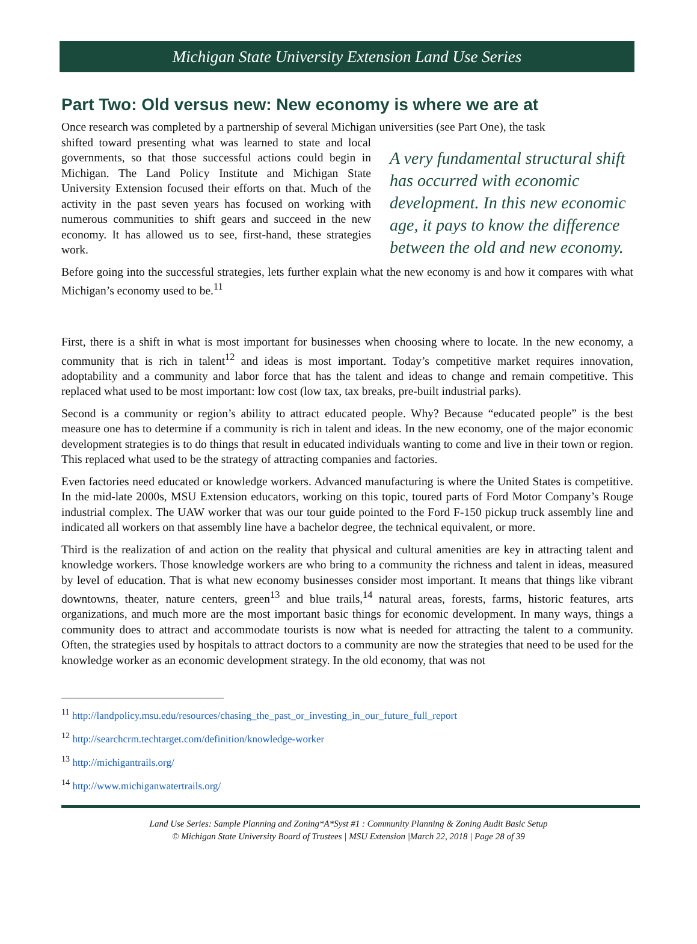Michigan State University Extension Land Use Series
Part Two: Old versus new: New economy is where we are at
Once research was completed by a partnership of several Michigan universities (see Part One), the task
shifted toward presenting what was learned to state and local governments, so that those successful actions could begin in Michigan. The Land Policy Institute and Michigan State University Extension focused their efforts on that. Much of the activity in the past seven years has focused on working with numerous communities to shift gears and succeed in the new economy. It has allowed us to see, first-hand, these strategies work.
A very fundamental structural shift has occurred with economic development. In this new economic age, it pays to know the difference between the old and new economy.
Before going into the successful strategies, lets further explain what the new economy is and how it compares with what Michigan’s economy used to be.<sup>11</sup>
First, there is a shift in what is most important for businesses when choosing where to locate. In the new economy, a community that is rich in talent<sup>12</sup> and ideas is most important. Today’s competitive market requires innovation, adoptability and a community and labor force that has the talent and ideas to change and remain competitive. This replaced what used to be most important: low cost (low tax, tax breaks, pre-built industrial parks).
Second is a community or region’s ability to attract educated people. Why? Because “educated people” is the best measure one has to determine if a community is rich in talent and ideas. In the new economy, one of the major economic development strategies is to do things that result in educated individuals wanting to come and live in their town or region. This replaced what used to be the strategy of attracting companies and factories.
Even factories need educated or knowledge workers. Advanced manufacturing is where the United States is competitive. In the mid-late 2000s, MSU Extension educators, working on this topic, toured parts of Ford Motor Company’s Rouge industrial complex. The UAW worker that was our tour guide pointed to the Ford F-150 pickup truck assembly line and indicated all workers on that assembly line have a bachelor degree, the technical equivalent, or more.
Third is the realization of and action on the reality that physical and cultural amenities are key in attracting talent and knowledge workers. Those knowledge workers are who bring to a community the richness and talent in ideas, measured by level of education. That is what new economy businesses consider most important. It means that things like vibrant downtowns, theater, nature centers, green<sup>13</sup> and blue trails,<sup>14</sup> natural areas, forests, farms, historic features, arts organizations, and much more are the most important basic things for economic development. In many ways, things a community does to attract and accommodate tourists is now what is needed for attracting the talent to a community. Often, the strategies used by hospitals to attract doctors to a community are now the strategies that need to be used for the knowledge worker as an economic development strategy. In the old economy, that was not
<sup>11</sup> http://landpolicy.msu.edu/resources/chasing_the_past_or_investing_in_our_future_full_report
<sup>12</sup> http://searchcrm.techtarget.com/definition/knowledge-worker
<sup>13</sup> http://michigantrails.org/
<sup>14</sup> http://www.michiganwatertrails.org/
Land Use Series: Sample Planning and Zoning*A*Syst #1 : Community Planning & Zoning Audit Basic Setup
© Michigan State University Board of Trustees | MSU Extension |March 22, 2018 | Page 28 of 39